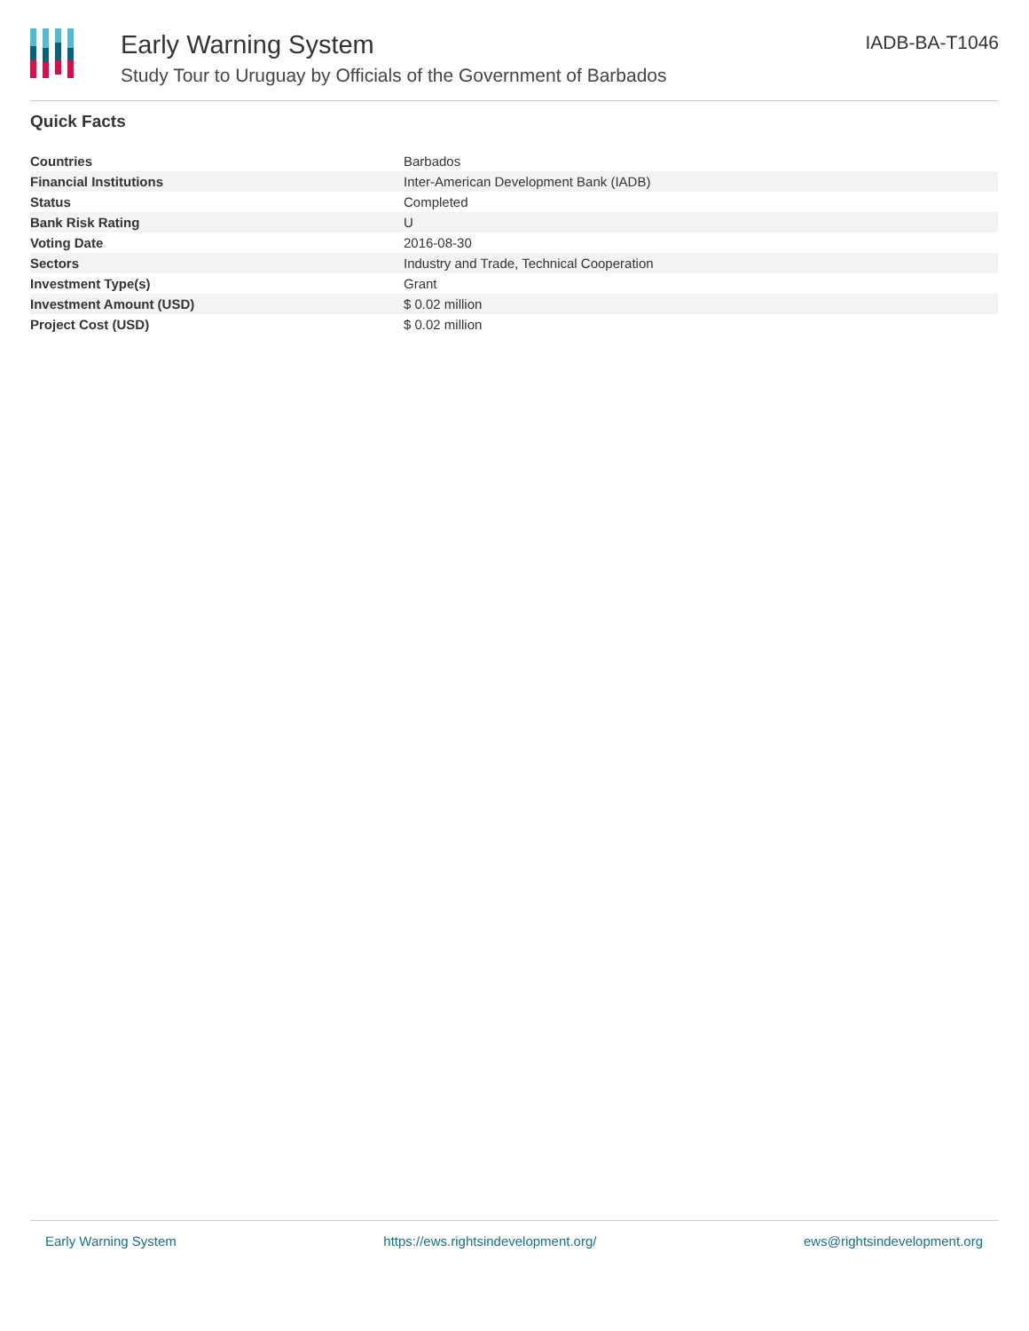Early Warning System
Study Tour to Uruguay by Officials of the Government of Barbados
IADB-BA-T1046
Quick Facts
| Countries | Barbados |
| Financial Institutions | Inter-American Development Bank (IADB) |
| Status | Completed |
| Bank Risk Rating | U |
| Voting Date | 2016-08-30 |
| Sectors | Industry and Trade, Technical Cooperation |
| Investment Type(s) | Grant |
| Investment Amount (USD) | $ 0.02 million |
| Project Cost (USD) | $ 0.02 million |
Early Warning System https://ews.rightsindevelopment.org/ ews@rightsindevelopment.org